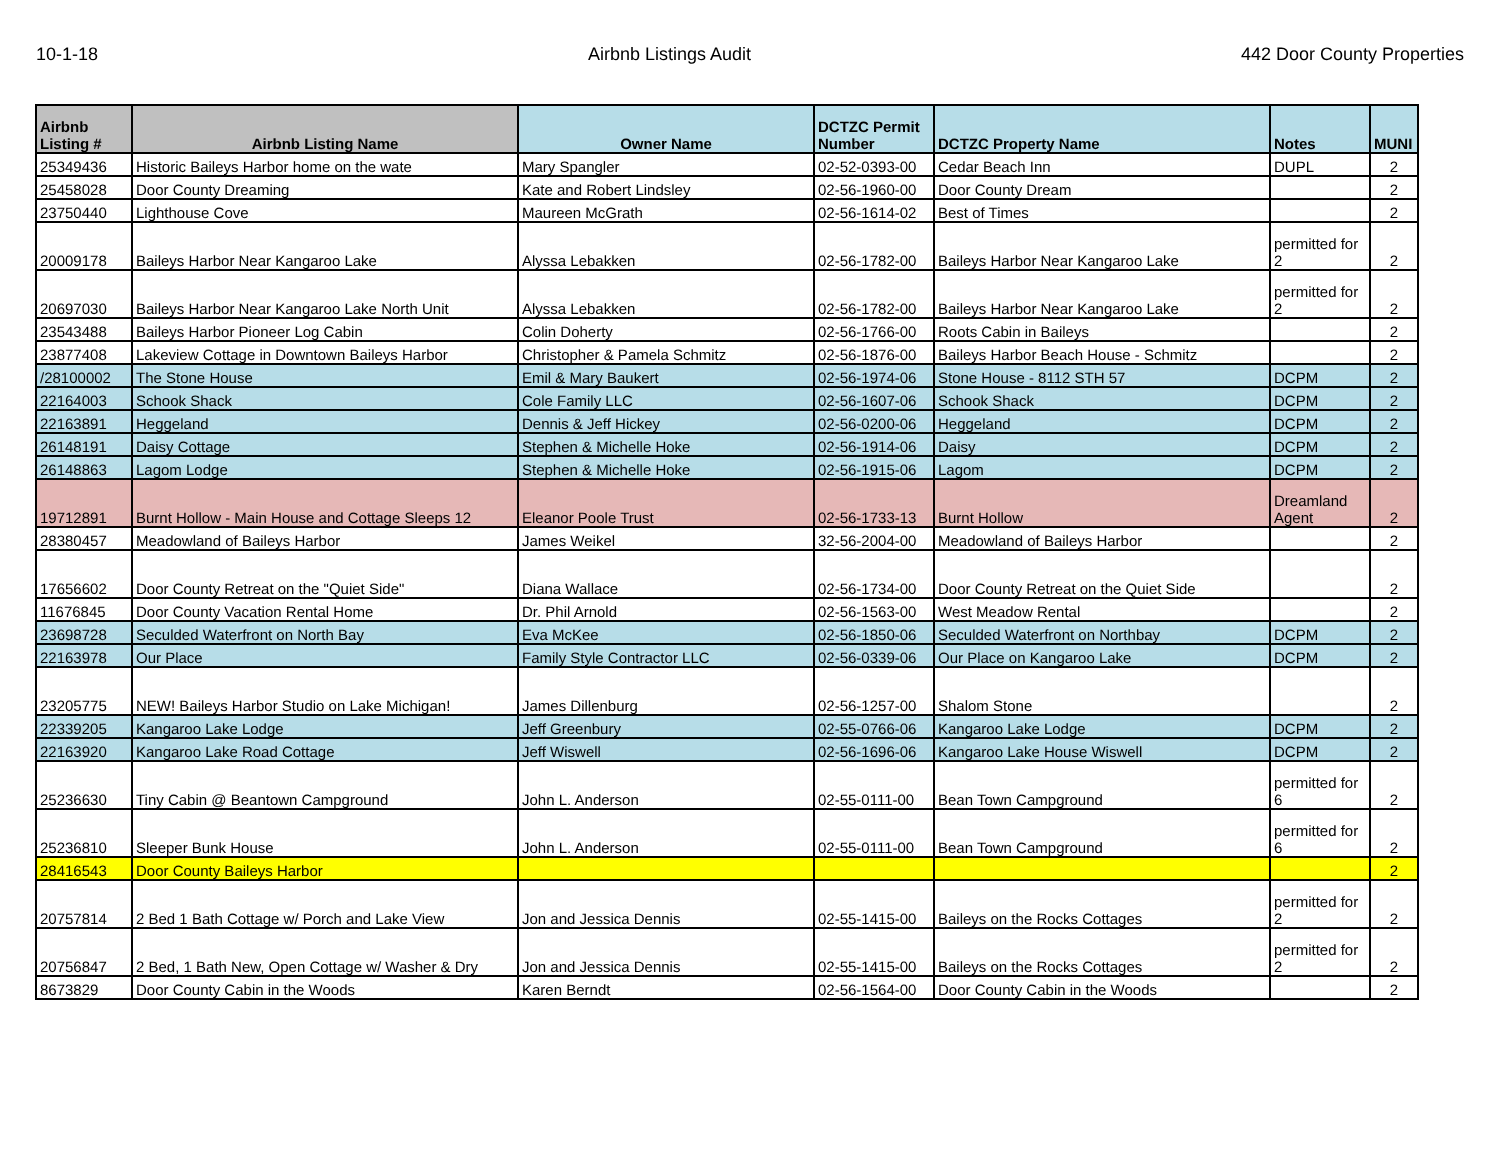10-1-18 Airbnb Listings Audit 442 Door County Properties
| Airbnb Listing # | Airbnb Listing Name | Owner Name | DCTZC Permit Number | DCTZC Property Name | Notes | MUNI |
| --- | --- | --- | --- | --- | --- | --- |
| 25349436 | Historic Baileys Harbor home on the wate | Mary Spangler | 02-52-0393-00 | Cedar Beach Inn | DUPL | 2 |
| 25458028 | Door County Dreaming | Kate and Robert Lindsley | 02-56-1960-00 | Door County Dream | | 2 |
| 23750440 | Lighthouse Cove | Maureen McGrath | 02-56-1614-02 | Best of Times | | 2 |
| 20009178 | Baileys Harbor Near Kangaroo Lake | Alyssa Lebakken | 02-56-1782-00 | Baileys Harbor Near Kangaroo Lake | permitted for 2 | 2 |
| 20697030 | Baileys Harbor Near Kangaroo Lake North Unit | Alyssa Lebakken | 02-56-1782-00 | Baileys Harbor Near Kangaroo Lake | permitted for 2 | 2 |
| 23543488 | Baileys Harbor Pioneer Log Cabin | Colin Doherty | 02-56-1766-00 | Roots Cabin in Baileys | | 2 |
| 23877408 | Lakeview Cottage in Downtown Baileys Harbor | Christopher & Pamela Schmitz | 02-56-1876-00 | Baileys Harbor Beach House - Schmitz | | 2 |
| /28100002 | The Stone House | Emil & Mary Baukert | 02-56-1974-06 | Stone House - 8112 STH 57 | DCPM | 2 |
| 22164003 | Schook Shack | Cole Family LLC | 02-56-1607-06 | Schook Shack | DCPM | 2 |
| 22163891 | Heggeland | Dennis & Jeff Hickey | 02-56-0200-06 | Heggeland | DCPM | 2 |
| 26148191 | Daisy Cottage | Stephen & Michelle Hoke | 02-56-1914-06 | Daisy | DCPM | 2 |
| 26148863 | Lagom Lodge | Stephen & Michelle Hoke | 02-56-1915-06 | Lagom | DCPM | 2 |
| 19712891 | Burnt Hollow - Main House and Cottage Sleeps 12 | Eleanor Poole Trust | 02-56-1733-13 | Burnt Hollow | Dreamland Agent | 2 |
| 28380457 | Meadowland of Baileys Harbor | James Weikel | 32-56-2004-00 | Meadowland of Baileys Harbor | | 2 |
| 17656602 | Door County Retreat on the "Quiet Side" | Diana Wallace | 02-56-1734-00 | Door County Retreat on the Quiet Side | | 2 |
| 11676845 | Door County Vacation Rental Home | Dr. Phil Arnold | 02-56-1563-00 | West Meadow Rental | | 2 |
| 23698728 | Seculded Waterfront on North Bay | Eva McKee | 02-56-1850-06 | Seculded Waterfront on Northbay | DCPM | 2 |
| 22163978 | Our Place | Family Style Contractor LLC | 02-56-0339-06 | Our Place on Kangaroo Lake | DCPM | 2 |
| 23205775 | NEW! Baileys Harbor Studio on Lake Michigan! | James Dillenburg | 02-56-1257-00 | Shalom Stone | | 2 |
| 22339205 | Kangaroo Lake Lodge | Jeff Greenbury | 02-55-0766-06 | Kangaroo Lake Lodge | DCPM | 2 |
| 22163920 | Kangaroo Lake Road Cottage | Jeff Wiswell | 02-56-1696-06 | Kangaroo Lake House Wiswell | DCPM | 2 |
| 25236630 | Tiny Cabin @ Beantown Campground | John L. Anderson | 02-55-0111-00 | Bean Town Campground | permitted for 6 | 2 |
| 25236810 | Sleeper Bunk House | John L. Anderson | 02-55-0111-00 | Bean Town Campground | permitted for 6 | 2 |
| 28416543 | Door County Baileys Harbor | | | | | 2 |
| 20757814 | 2 Bed 1 Bath Cottage w/ Porch and Lake View | Jon and Jessica Dennis | 02-55-1415-00 | Baileys on the Rocks Cottages | permitted for 2 | 2 |
| 20756847 | 2 Bed, 1 Bath New, Open Cottage w/ Washer & Dry | Jon and Jessica Dennis | 02-55-1415-00 | Baileys on the Rocks Cottages | permitted for 2 | 2 |
| 8673829 | Door County Cabin in the Woods | Karen Berndt | 02-56-1564-00 | Door County Cabin in the Woods | | 2 |